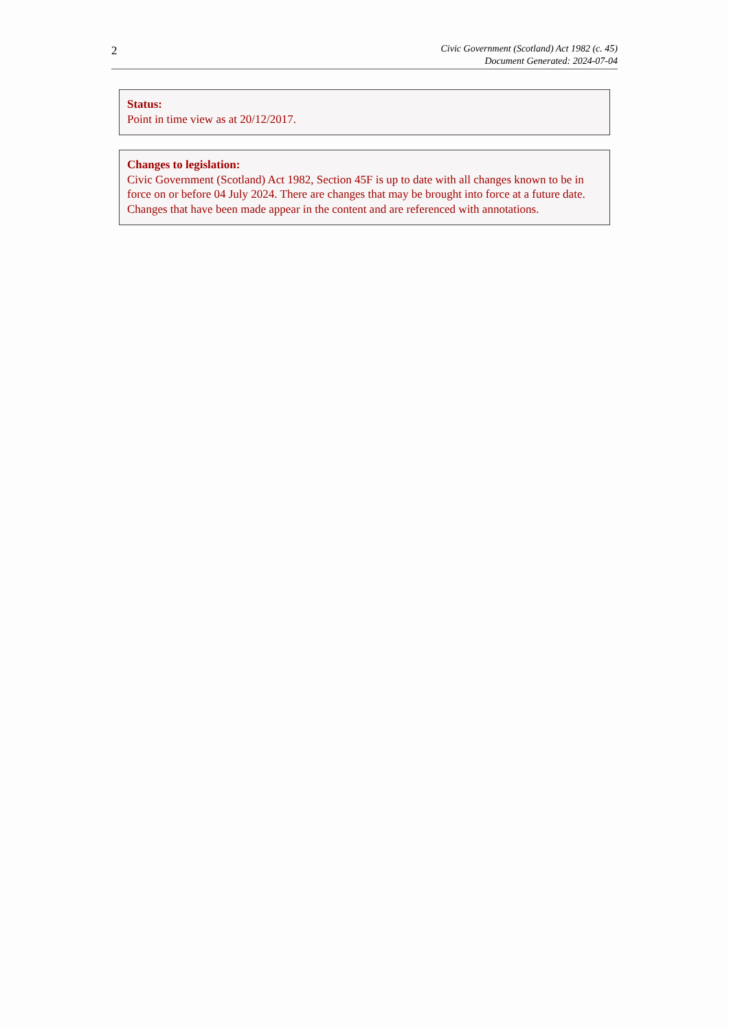2
Civic Government (Scotland) Act 1982 (c. 45)
Document Generated: 2024-07-04
Status:
Point in time view as at 20/12/2017.
Changes to legislation:
Civic Government (Scotland) Act 1982, Section 45F is up to date with all changes known to be in force on or before 04 July 2024. There are changes that may be brought into force at a future date. Changes that have been made appear in the content and are referenced with annotations.